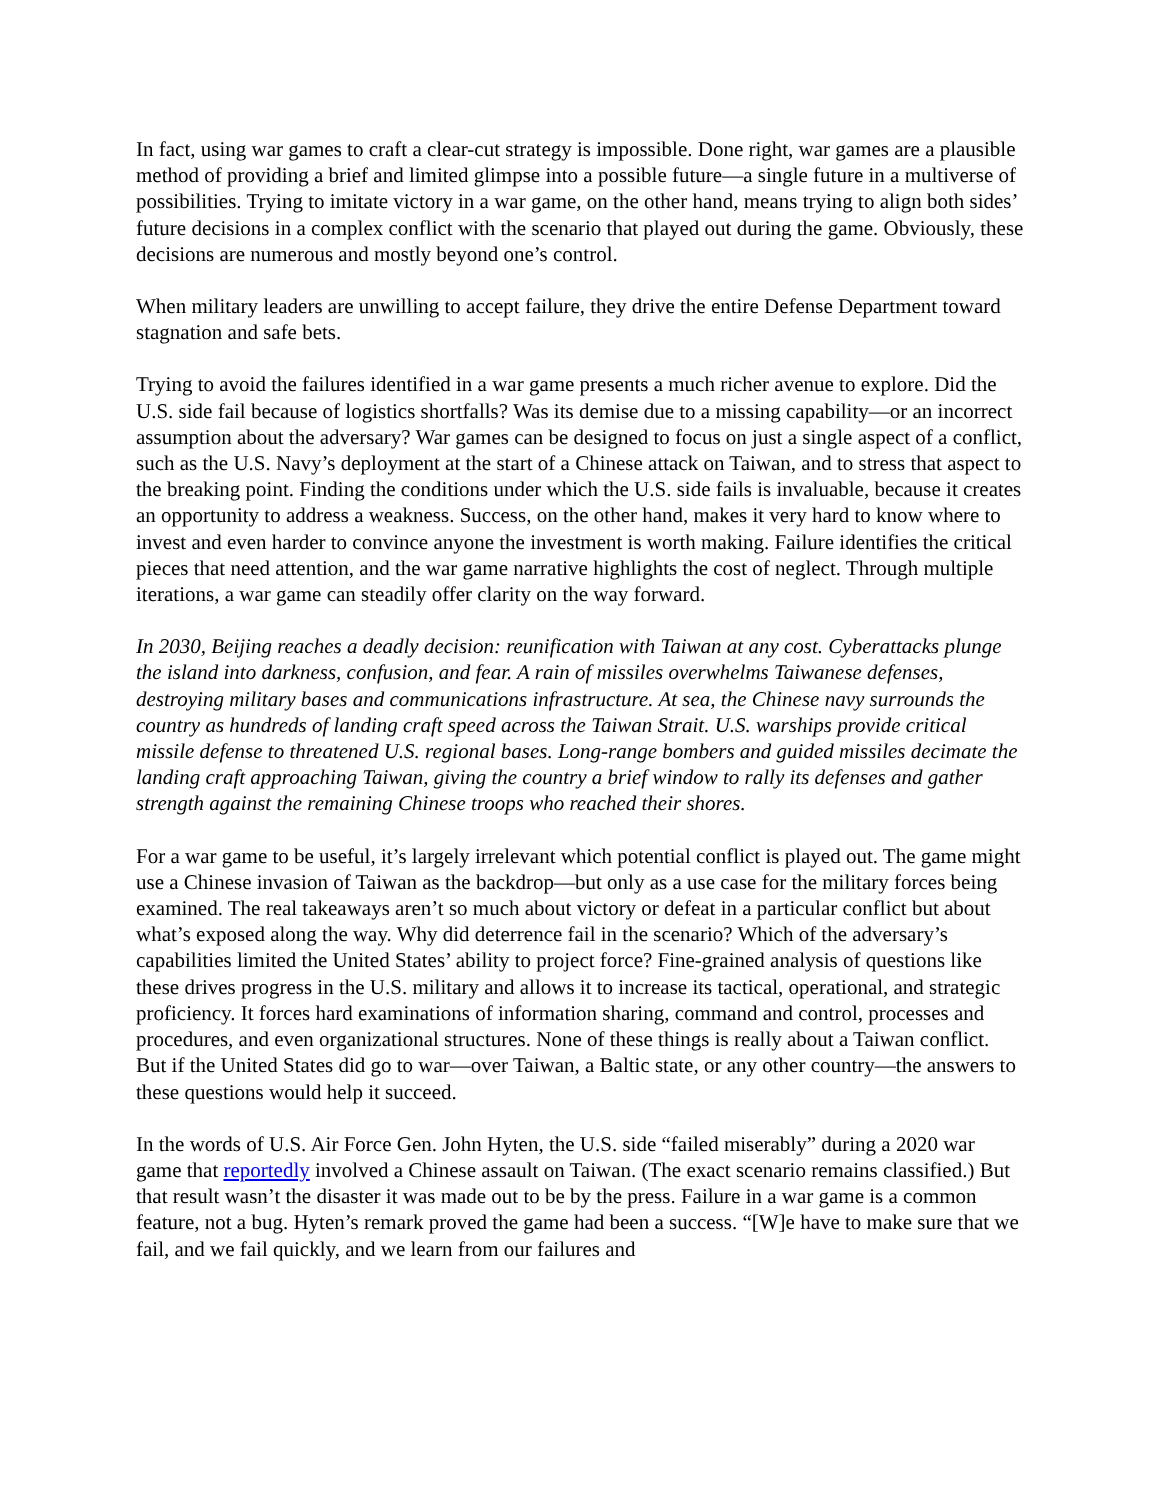In fact, using war games to craft a clear-cut strategy is impossible. Done right, war games are a plausible method of providing a brief and limited glimpse into a possible future—a single future in a multiverse of possibilities. Trying to imitate victory in a war game, on the other hand, means trying to align both sides’ future decisions in a complex conflict with the scenario that played out during the game. Obviously, these decisions are numerous and mostly beyond one’s control.
When military leaders are unwilling to accept failure, they drive the entire Defense Department toward stagnation and safe bets.
Trying to avoid the failures identified in a war game presents a much richer avenue to explore. Did the U.S. side fail because of logistics shortfalls? Was its demise due to a missing capability—or an incorrect assumption about the adversary? War games can be designed to focus on just a single aspect of a conflict, such as the U.S. Navy’s deployment at the start of a Chinese attack on Taiwan, and to stress that aspect to the breaking point. Finding the conditions under which the U.S. side fails is invaluable, because it creates an opportunity to address a weakness. Success, on the other hand, makes it very hard to know where to invest and even harder to convince anyone the investment is worth making. Failure identifies the critical pieces that need attention, and the war game narrative highlights the cost of neglect. Through multiple iterations, a war game can steadily offer clarity on the way forward.
In 2030, Beijing reaches a deadly decision: reunification with Taiwan at any cost. Cyberattacks plunge the island into darkness, confusion, and fear. A rain of missiles overwhelms Taiwanese defenses, destroying military bases and communications infrastructure. At sea, the Chinese navy surrounds the country as hundreds of landing craft speed across the Taiwan Strait. U.S. warships provide critical missile defense to threatened U.S. regional bases. Long-range bombers and guided missiles decimate the landing craft approaching Taiwan, giving the country a brief window to rally its defenses and gather strength against the remaining Chinese troops who reached their shores.
For a war game to be useful, it’s largely irrelevant which potential conflict is played out. The game might use a Chinese invasion of Taiwan as the backdrop—but only as a use case for the military forces being examined. The real takeaways aren’t so much about victory or defeat in a particular conflict but about what’s exposed along the way. Why did deterrence fail in the scenario? Which of the adversary’s capabilities limited the United States’ ability to project force? Fine-grained analysis of questions like these drives progress in the U.S. military and allows it to increase its tactical, operational, and strategic proficiency. It forces hard examinations of information sharing, command and control, processes and procedures, and even organizational structures. None of these things is really about a Taiwan conflict. But if the United States did go to war—over Taiwan, a Baltic state, or any other country—the answers to these questions would help it succeed.
In the words of U.S. Air Force Gen. John Hyten, the U.S. side “failed miserably” during a 2020 war game that reportedly involved a Chinese assault on Taiwan. (The exact scenario remains classified.) But that result wasn’t the disaster it was made out to be by the press. Failure in a war game is a common feature, not a bug. Hyten’s remark proved the game had been a success. “[W]e have to make sure that we fail, and we fail quickly, and we learn from our failures and